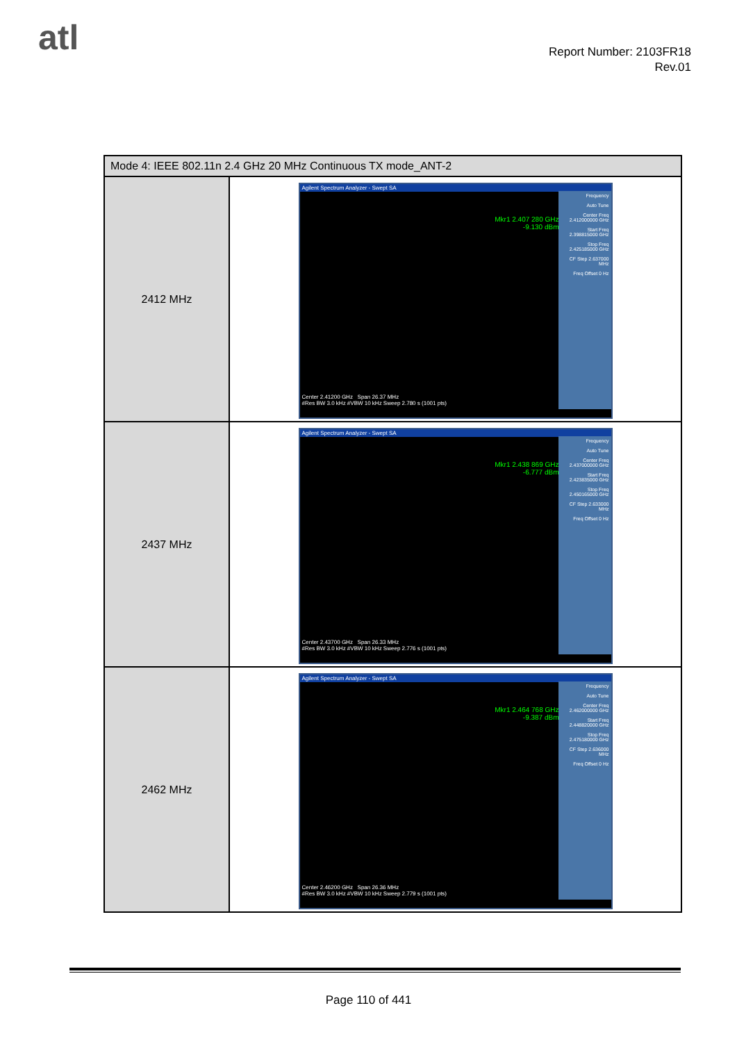atl
Report Number: 2103FR18
Rev.01
| Mode 4: IEEE 802.11n 2.4 GHz 20 MHz Continuous TX mode_ANT-2 | |
| --- | --- |
| 2412 MHz | Agilent Spectrum Analyzer - Swept SA Mkr1 2.407 280 GHz -9.130 dBm Frequency Auto Tune Center Freq 2.412000000 GHz Start Freq 2.398815000 GHz Stop Freq 2.425185000 GHz CF Step 2.637000 MHz Freq Offset 0 Hz Center 2.41200 GHz Span 26.37 MHz #Res BW 3.0 kHz #VBW 10 kHz Sweep 2.780 s (1001 pts) |
| 2437 MHz | Agilent Spectrum Analyzer - Swept SA Mkr1 2.438 869 GHz -6.777 dBm Frequency Auto Tune Center Freq 2.437000000 GHz Start Freq 2.423835000 GHz Stop Freq 2.450165000 GHz CF Step 2.633000 MHz Freq Offset 0 Hz Center 2.43700 GHz Span 26.33 MHz #Res BW 3.0 kHz #VBW 10 kHz Sweep 2.776 s (1001 pts) |
| 2462 MHz | Agilent Spectrum Analyzer - Swept SA Mkr1 2.464 768 GHz -9.387 dBm Frequency Auto Tune Center Freq 2.462000000 GHz Start Freq 2.448820000 GHz Stop Freq 2.475180000 GHz CF Step 2.636000 MHz Freq Offset 0 Hz Center 2.46200 GHz Span 26.36 MHz #Res BW 3.0 kHz #VBW 10 kHz Sweep 2.779 s (1001 pts) |
Page 110 of 441